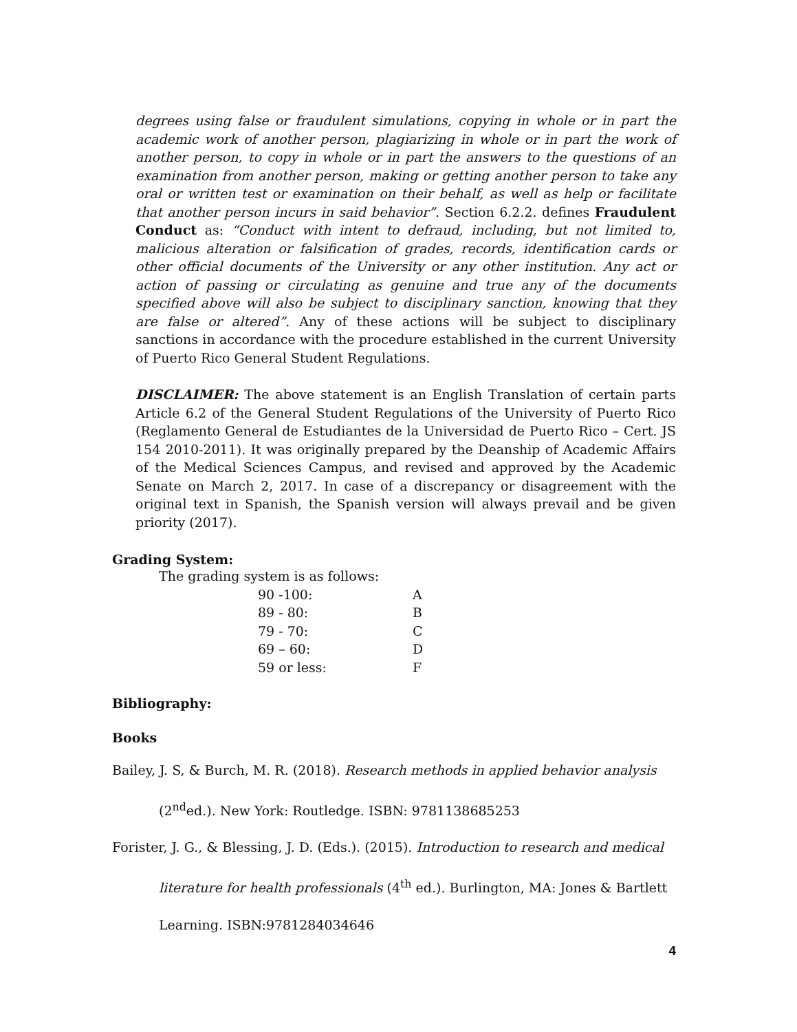degrees using false or fraudulent simulations, copying in whole or in part the academic work of another person, plagiarizing in whole or in part the work of another person, to copy in whole or in part the answers to the questions of an examination from another person, making or getting another person to take any oral or written test or examination on their behalf, as well as help or facilitate that another person incurs in said behavior”. Section 6.2.2. defines Fraudulent Conduct as: “Conduct with intent to defraud, including, but not limited to, malicious alteration or falsification of grades, records, identification cards or other official documents of the University or any other institution. Any act or action of passing or circulating as genuine and true any of the documents specified above will also be subject to disciplinary sanction, knowing that they are false or altered”. Any of these actions will be subject to disciplinary sanctions in accordance with the procedure established in the current University of Puerto Rico General Student Regulations.
DISCLAIMER: The above statement is an English Translation of certain parts Article 6.2 of the General Student Regulations of the University of Puerto Rico (Reglamento General de Estudiantes de la Universidad de Puerto Rico – Cert. JS 154 2010-2011). It was originally prepared by the Deanship of Academic Affairs of the Medical Sciences Campus, and revised and approved by the Academic Senate on March 2, 2017. In case of a discrepancy or disagreement with the original text in Spanish, the Spanish version will always prevail and be given priority (2017).
Grading System:
The grading system is as follows:
| 90 -100: | A |
| 89 - 80: | B |
| 79 - 70: | C |
| 69 – 60: | D |
| 59 or less: | F |
Bibliography:
Books
Bailey, J. S, & Burch, M. R. (2018). Research methods in applied behavior analysis
(2<sup>nd</sup>ed.). New York: Routledge. ISBN: 9781138685253
Forister, J. G., & Blessing, J. D. (Eds.). (2015). Introduction to research and medical
literature for health professionals (4<sup>th</sup> ed.). Burlington, MA: Jones & Bartlett
Learning. ISBN:9781284034646
4